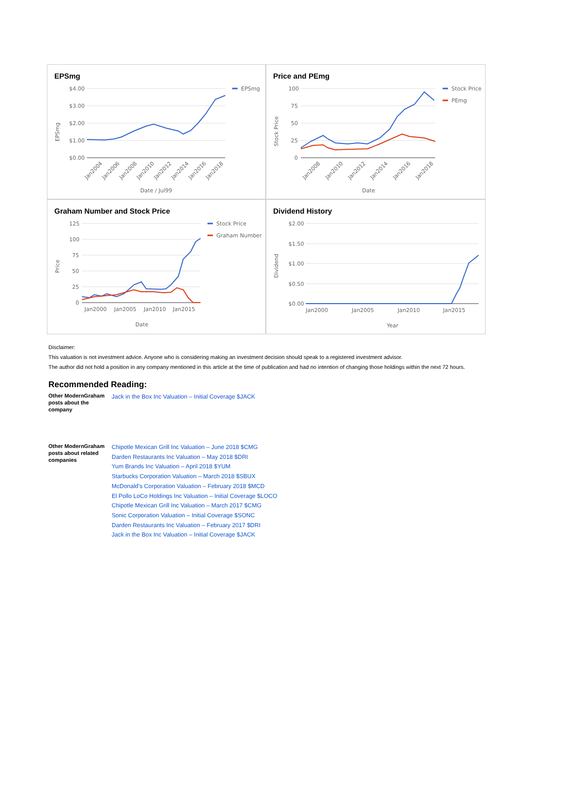EPSmg
$4.00
$3.00
$2.00
$1.00
$0.00
EPSmg
Date / Jul99
EPSmg
Jan2004
Jan2006
Jan2008
Jan2010
Jan2012
Jan2014
Jan2016
Jan2018
Price and PEmg
Stock Price
PEmg
100
75
50
25
0
Date
Stock Price
Jan2008
Jan2010
Jan2012
Jan2014
Jan2016
Jan2018
Graham Number and Stock Price
Stock Price
Graham Number
125
100
75
50
25
0
Jan2000
Jan2005
Jan2010
Jan2015
Date
Price
Dividend History
$2.00
$1.50
$1.00
$0.50
$0.00
Jan2000
Jan2005
Jan2010
Jan2015
Year
Dividend
Disclaimer:
This valuation is not investment advice. Anyone who is considering making an investment decision should speak to a registered investment advisor.
The author did not hold a position in any company mentioned in this article at the time of publication and had no intention of changing those holdings within the next 72 hours.
Recommended Reading:
| Other ModernGraham posts about the company | Jack in the Box Inc Valuation – Initial Coverage $JACK |
| Other ModernGraham posts about related companies | Chipotle Mexican Grill Inc Valuation – June 2018 $CMG Darden Restaurants Inc Valuation – May 2018 $DRI Yum Brands Inc Valuation – April 2018 $YUM Starbucks Corporation Valuation – March 2018 $SBUX McDonald’s Corporation Valuation – February 2018 $MCD El Pollo LoCo Holdings Inc Valuation – Initial Coverage $LOCO Chipotle Mexican Grill Inc Valuation – March 2017 $CMG Sonic Corporation Valuation – Initial Coverage $SONC Darden Restaurants Inc Valuation – February 2017 $DRI Jack in the Box Inc Valuation – Initial Coverage $JACK |